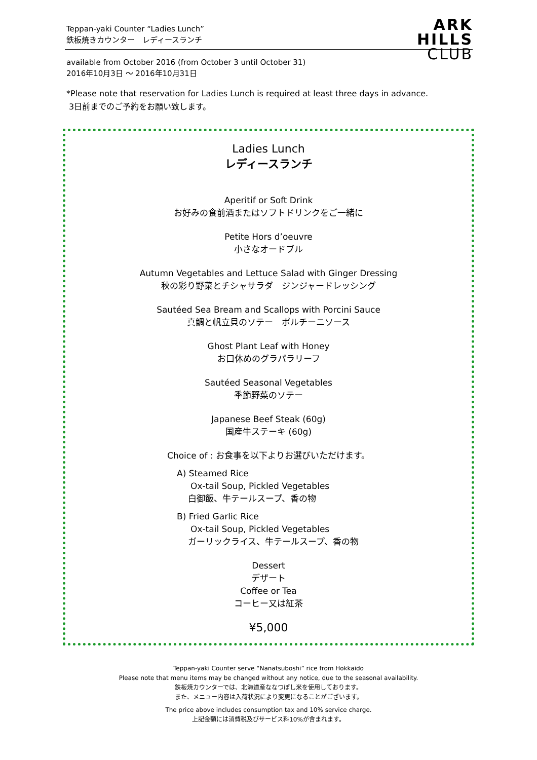ARK
HILLS
CLUB
Teppan-yaki Counter “Ladies Lunch”
鉄板焼きカウンター　レディースランチ
available from October 2016 (from October 3 until October 31)
2016年10月3日 ～ 2016年10月31日
*Please note that reservation for Ladies Lunch is required at least three days in advance.
3日前までのご予約をお願い致します。
Ladies Lunch
レディースランチ
Aperitif or Soft Drink
お好みの食前酒またはソフトドリンクをご一緒に
Petite Hors d’oeuvre
小さなオードブル
Autumn Vegetables and Lettuce Salad with Ginger Dressing
秋の彩り野菜とチシャサラダ　ジンジャードレッシング
Sautéed Sea Bream and Scallops with Porcini Sauce
真鯛と帆立貝のソテー　ポルチーニソース
Ghost Plant Leaf with Honey
お口休めのグラパラリーフ
Sautéed Seasonal Vegetables
季節野菜のソテー
Japanese Beef Steak (60g)
国産牛ステーキ (60g)
Choice of : お食事を以下よりお選びいただけます。
A) Steamed Rice
Ox-tail Soup, Pickled Vegetables
白御飯、牛テールスープ、香の物
B) Fried Garlic Rice
Ox-tail Soup, Pickled Vegetables
ガーリックライス、牛テールスープ、香の物
Dessert
デザート
Coffee or Tea
コーヒー又は紅茶
¥5,000
Teppan-yaki Counter serve “Nanatsuboshi” rice from Hokkaido
Please note that menu items may be changed without any notice, due to the seasonal availability.
鉄板焼カウンターでは、北海道産ななつぼし米を使用しております。
また、メニュー内容は入荷状況により変更になることがございます。
The price above includes consumption tax and 10% service charge.
上記金額には消費税及びサービス料10%が含まれます。